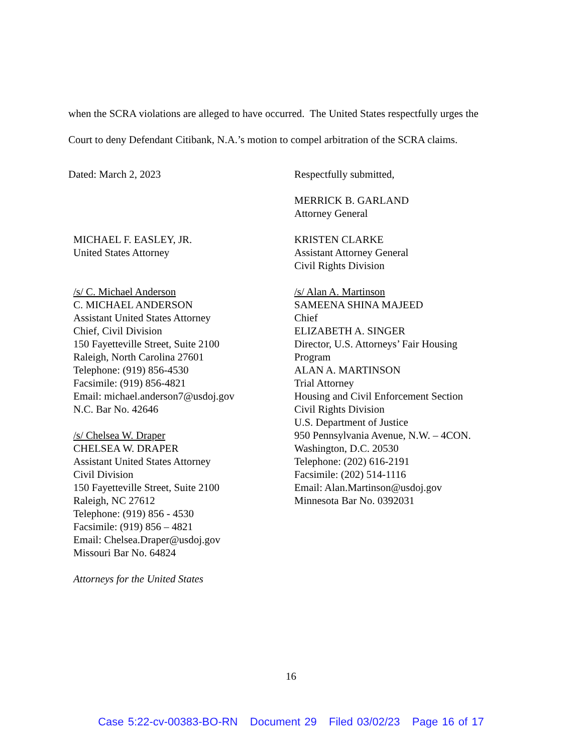when the SCRA violations are alleged to have occurred. The United States respectfully urges the
Court to deny Defendant Citibank, N.A.’s motion to compel arbitration of the SCRA claims.
Dated: March 2, 2023
MICHAEL F. EASLEY, JR.
United States Attorney
/s/ C. Michael Anderson
C. MICHAEL ANDERSON
Assistant United States Attorney
Chief, Civil Division
150 Fayetteville Street, Suite 2100
Raleigh, North Carolina 27601
Telephone: (919) 856-4530
Facsimile: (919) 856-4821
Email: michael.anderson7@usdoj.gov
N.C. Bar No. 42646
/s/ Chelsea W. Draper
CHELSEA W. DRAPER
Assistant United States Attorney
Civil Division
150 Fayetteville Street, Suite 2100
Raleigh, NC 27612
Telephone: (919) 856 - 4530
Facsimile: (919) 856 – 4821
Email: Chelsea.Draper@usdoj.gov
Missouri Bar No. 64824
Attorneys for the United States
Respectfully submitted,
MERRICK B. GARLAND
Attorney General
KRISTEN CLARKE
Assistant Attorney General
Civil Rights Division
/s/ Alan A. Martinson
SAMEENA SHINA MAJEED
Chief
ELIZABETH A. SINGER
Director, U.S. Attorneys’ Fair Housing
Program
ALAN A. MARTINSON
Trial Attorney
Housing and Civil Enforcement Section
Civil Rights Division
U.S. Department of Justice
950 Pennsylvania Avenue, N.W. – 4CON.
Washington, D.C. 20530
Telephone: (202) 616-2191
Facsimile: (202) 514-1116
Email: Alan.Martinson@usdoj.gov
Minnesota Bar No. 0392031
16
Case 5:22-cv-00383-BO-RN Document 29 Filed 03/02/23 Page 16 of 17